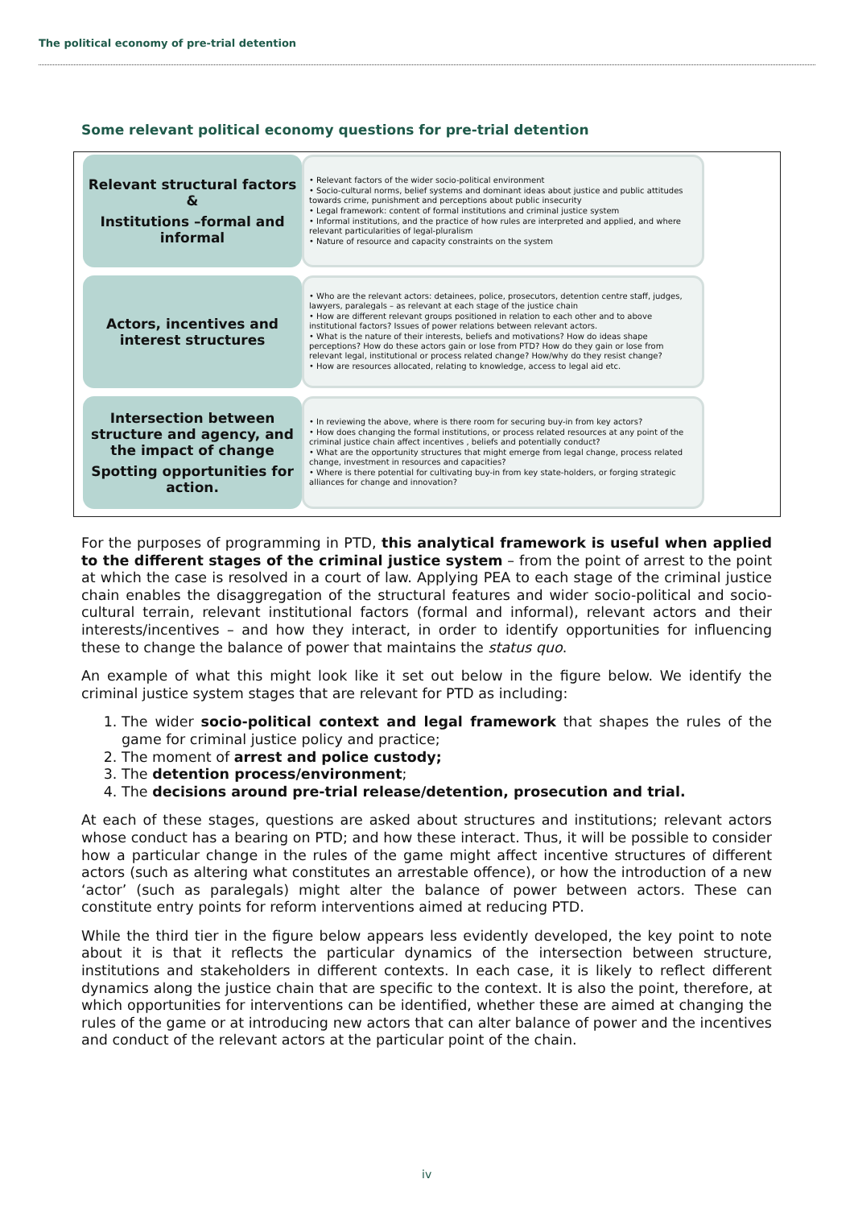The political economy of pre-trial detention
Some relevant political economy questions for pre-trial detention
Relevant structural factors &
Institutions –formal and informal
• Relevant factors of the wider socio-political environment
• Socio-cultural norms, belief systems and dominant ideas about justice and public attitudes towards crime, punishment and perceptions about public insecurity
• Legal framework: content of formal institutions and criminal justice system
• Informal institutions, and the practice of how rules are interpreted and applied, and where relevant particularities of legal-pluralism
• Nature of resource and capacity constraints on the system
Actors, incentives and interest structures
• Who are the relevant actors: detainees, police, prosecutors, detention centre staff, judges, lawyers, paralegals – as relevant at each stage of the justice chain
• How are different relevant groups positioned in relation to each other and to above institutional factors? Issues of power relations between relevant actors.
• What is the nature of their interests, beliefs and motivations? How do ideas shape perceptions? How do these actors gain or lose from PTD? How do they gain or lose from relevant legal, institutional or process related change? How/why do they resist change?
• How are resources allocated, relating to knowledge, access to legal aid etc.
Intersection between structure and agency, and the impact of change
Spotting opportunities for action.
• In reviewing the above, where is there room for securing buy-in from key actors?
• How does changing the formal institutions, or process related resources at any point of the criminal justice chain affect incentives , beliefs and potentially conduct?
• What are the opportunity structures that might emerge from legal change, process related change, investment in resources and capacities?
• Where is there potential for cultivating buy-in from key state-holders, or forging strategic alliances for change and innovation?
For the purposes of programming in PTD, this analytical framework is useful when applied to the different stages of the criminal justice system – from the point of arrest to the point at which the case is resolved in a court of law. Applying PEA to each stage of the criminal justice chain enables the disaggregation of the structural features and wider socio-political and socio-cultural terrain, relevant institutional factors (formal and informal), relevant actors and their interests/incentives – and how they interact, in order to identify opportunities for influencing these to change the balance of power that maintains the status quo.
An example of what this might look like it set out below in the figure below. We identify the criminal justice system stages that are relevant for PTD as including:
1. The wider socio-political context and legal framework that shapes the rules of the game for criminal justice policy and practice;
2. The moment of arrest and police custody;
3. The detention process/environment;
4. The decisions around pre-trial release/detention, prosecution and trial.
At each of these stages, questions are asked about structures and institutions; relevant actors whose conduct has a bearing on PTD; and how these interact. Thus, it will be possible to consider how a particular change in the rules of the game might affect incentive structures of different actors (such as altering what constitutes an arrestable offence), or how the introduction of a new ‘actor’ (such as paralegals) might alter the balance of power between actors. These can constitute entry points for reform interventions aimed at reducing PTD.
While the third tier in the figure below appears less evidently developed, the key point to note about it is that it reflects the particular dynamics of the intersection between structure, institutions and stakeholders in different contexts. In each case, it is likely to reflect different dynamics along the justice chain that are specific to the context. It is also the point, therefore, at which opportunities for interventions can be identified, whether these are aimed at changing the rules of the game or at introducing new actors that can alter balance of power and the incentives and conduct of the relevant actors at the particular point of the chain.
iv